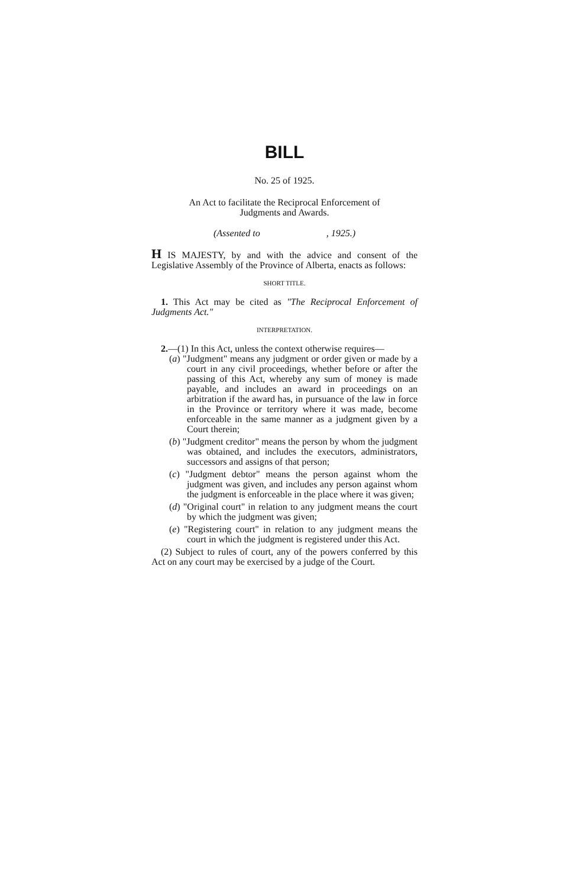BILL
No. 25 of 1925.
An Act to facilitate the Reciprocal Enforcement of
Judgments and Awards.
(Assented to , 1925.)
H IS MAJESTY, by and with the advice and consent of the Legislative Assembly of the Province of Alberta, enacts as follows:
SHORT TITLE.
1. This Act may be cited as "The Reciprocal Enforcement of Judgments Act."
INTERPRETATION.
2.—(1) In this Act, unless the context otherwise requires—
(a) "Judgment" means any judgment or order given or made by a court in any civil proceedings, whether before or after the passing of this Act, whereby any sum of money is made payable, and includes an award in proceedings on an arbitration if the award has, in pursuance of the law in force in the Province or territory where it was made, become enforceable in the same manner as a judgment given by a Court therein;
(b) "Judgment creditor" means the person by whom the judgment was obtained, and includes the executors, administrators, successors and assigns of that person;
(c) "Judgment debtor" means the person against whom the judgment was given, and includes any person against whom the judgment is enforceable in the place where it was given;
(d) "Original court" in relation to any judgment means the court by which the judgment was given;
(e) "Registering court" in relation to any judgment means the court in which the judgment is registered under this Act.
(2) Subject to rules of court, any of the powers conferred by this Act on any court may be exercised by a judge of the Court.